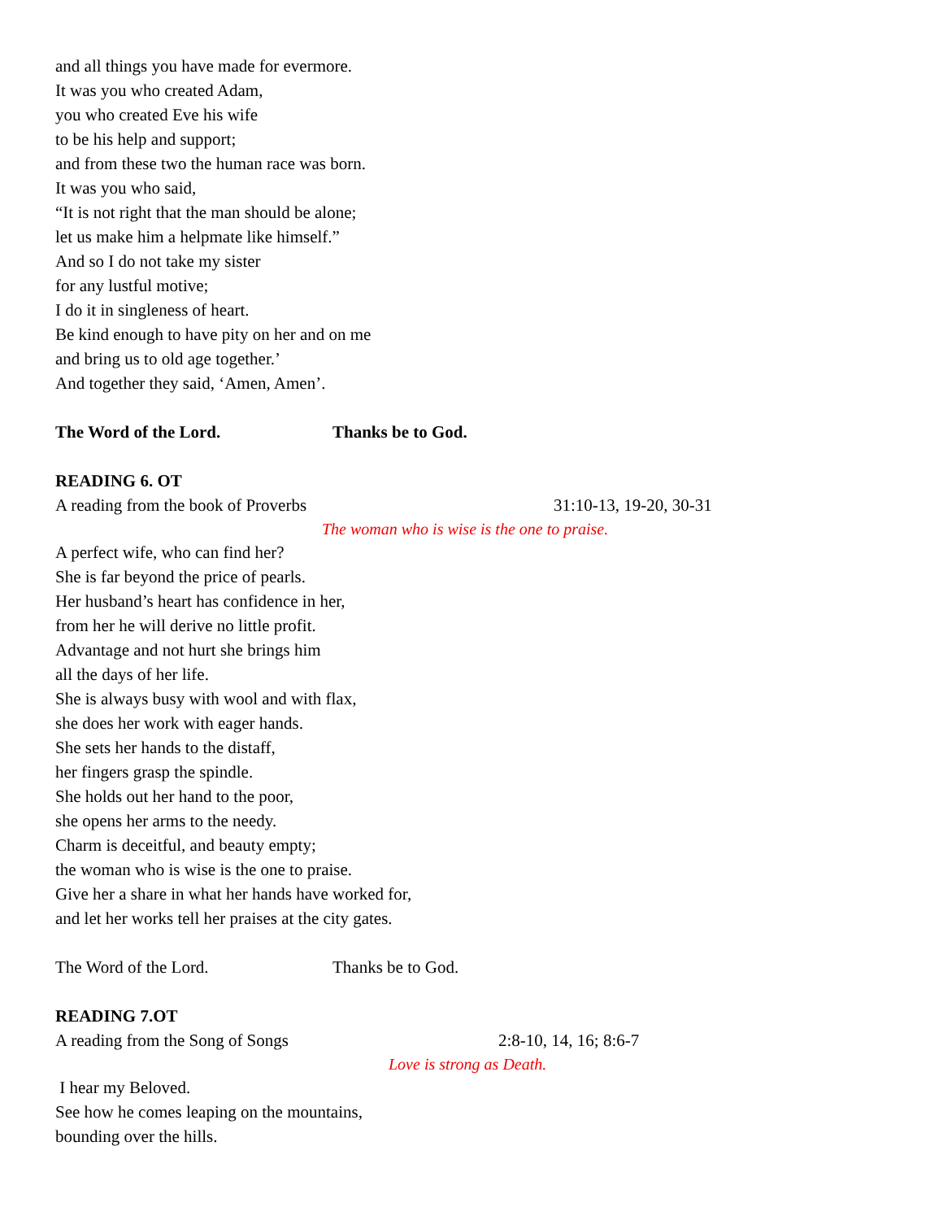and all things you have made for evermore.
It was you who created Adam,
you who created Eve his wife
to be his help and support;
and from these two the human race was born.
It was you who said,
“It is not right that the man should be alone;
let us make him a helpmate like himself.”
And so I do not take my sister
for any lustful motive;
I do it in singleness of heart.
Be kind enough to have pity on her and on me
and bring us to old age together.’
And together they said, ‘Amen, Amen’.
The Word of the Lord. Thanks be to God.
READING 6. OT
A reading from the book of Proverbs 31:10-13, 19-20, 30-31
The woman who is wise is the one to praise.
A perfect wife, who can find her?
She is far beyond the price of pearls.
Her husband’s heart has confidence in her,
from her he will derive no little profit.
Advantage and not hurt she brings him
all the days of her life.
She is always busy with wool and with flax,
she does her work with eager hands.
She sets her hands to the distaff,
her fingers grasp the spindle.
She holds out her hand to the poor,
she opens her arms to the needy.
Charm is deceitful, and beauty empty;
the woman who is wise is the one to praise.
Give her a share in what her hands have worked for,
and let her works tell her praises at the city gates.
The Word of the Lord. Thanks be to God.
READING 7.OT
A reading from the Song of Songs 2:8-10, 14, 16; 8:6-7
Love is strong as Death.
I hear my Beloved.
See how he comes leaping on the mountains,
bounding over the hills.